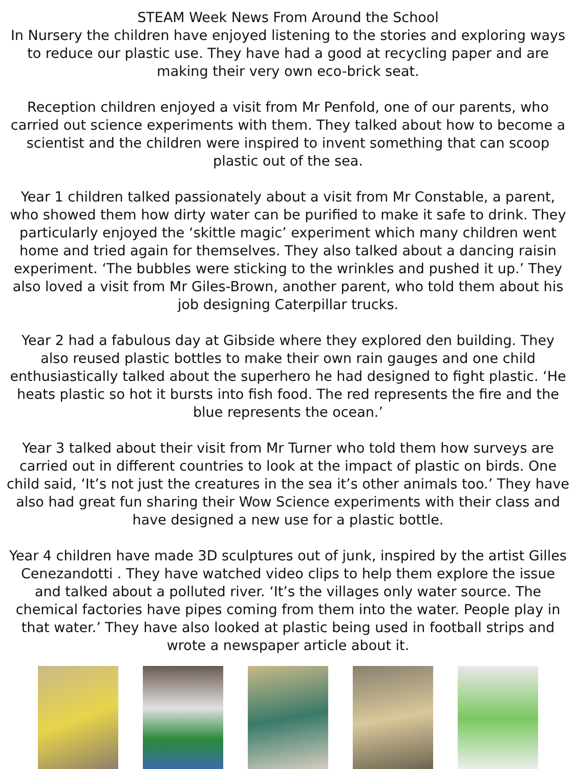STEAM Week News From Around the School
In Nursery the children have enjoyed listening to the stories and exploring ways to reduce our plastic use. They have had a good at recycling paper and are making their very own eco-brick seat.
Reception children enjoyed a visit from Mr Penfold, one of our parents, who carried out science experiments with them. They talked about how to become a scientist and the children were inspired to invent something that can scoop plastic out of the sea.
Year 1 children talked passionately about a visit from Mr Constable, a parent, who showed them how dirty water can be purified to make it safe to drink. They particularly enjoyed the ‘skittle magic’ experiment which many children went home and tried again for themselves. They also talked about a dancing raisin experiment. ‘The bubbles were sticking to the wrinkles and pushed it up.’ They also loved a visit from Mr Giles-Brown, another parent, who told them about his job designing Caterpillar trucks.
Year 2 had a fabulous day at Gibside where they explored den building. They also reused plastic bottles to make their own rain gauges and one child enthusiastically talked about the superhero he had designed to fight plastic. ‘He heats plastic so hot it bursts into fish food. The red represents the fire and the blue represents the ocean.’
Year 3 talked about their visit from Mr Turner who told them how surveys are carried out in different countries to look at the impact of plastic on birds. One child said, ‘It’s not just the creatures in the sea it’s other animals too.’ They have also had great fun sharing their Wow Science experiments with their class and have designed a new use for a plastic bottle.
Year 4 children have made 3D sculptures out of junk, inspired by the artist Gilles Cenezandotti . They have watched video clips to help them explore the issue and talked about a polluted river. ‘It’s the villages only water source. The chemical factories have pipes coming from them into the water. People play in that water.’ They have also looked at plastic being used in football strips and wrote a newspaper article about it.